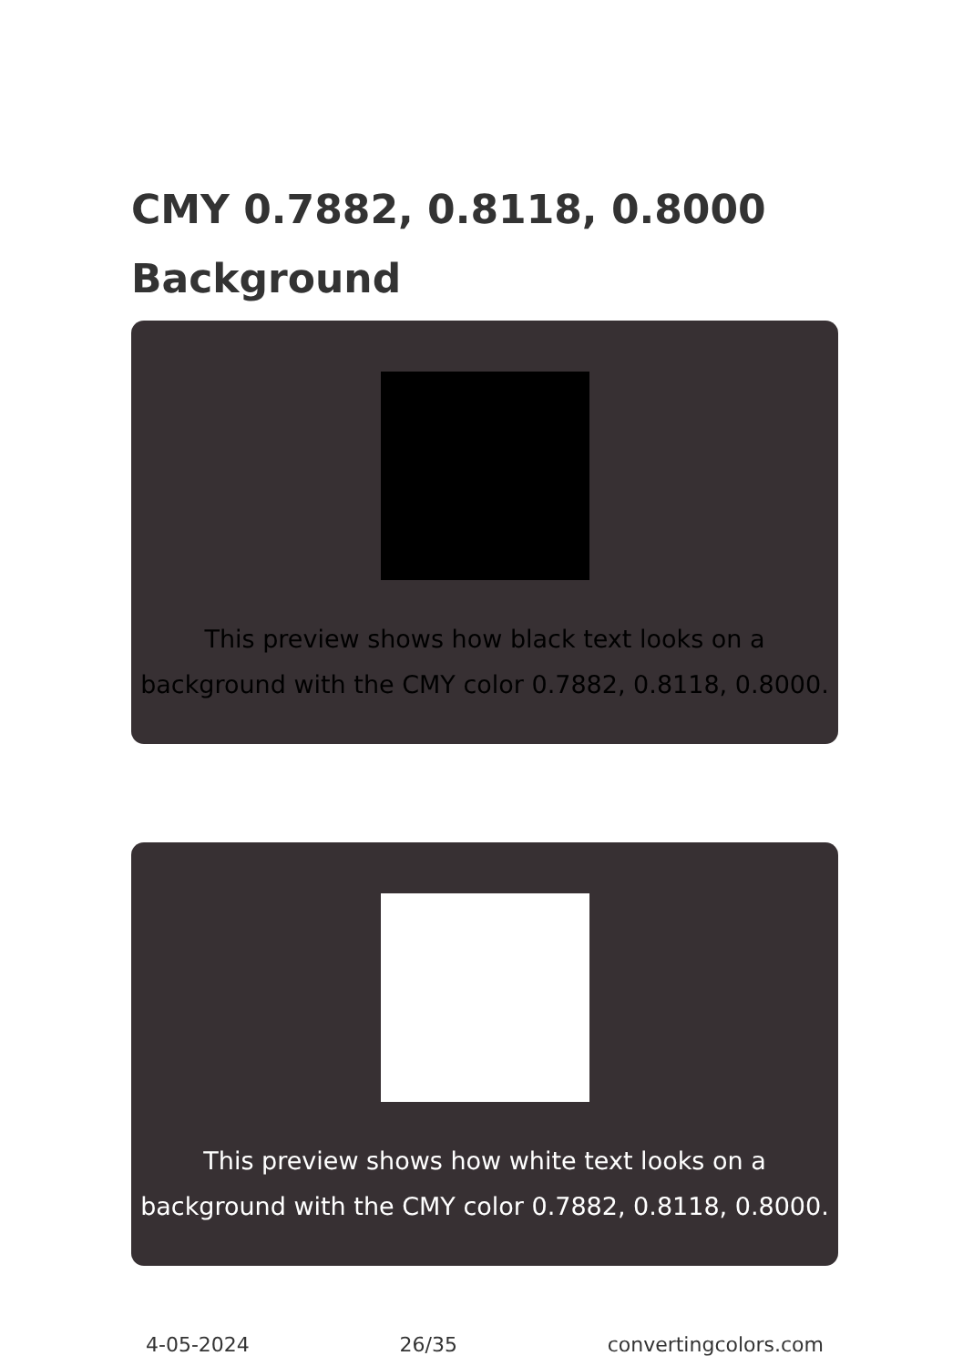CMY 0.7882, 0.8118, 0.8000 Background
This preview shows how black text looks on a background with the CMY color 0.7882, 0.8118, 0.8000.
This preview shows how white text looks on a background with the CMY color 0.7882, 0.8118, 0.8000.
4-05-2024 26/35 convertingcolors.com